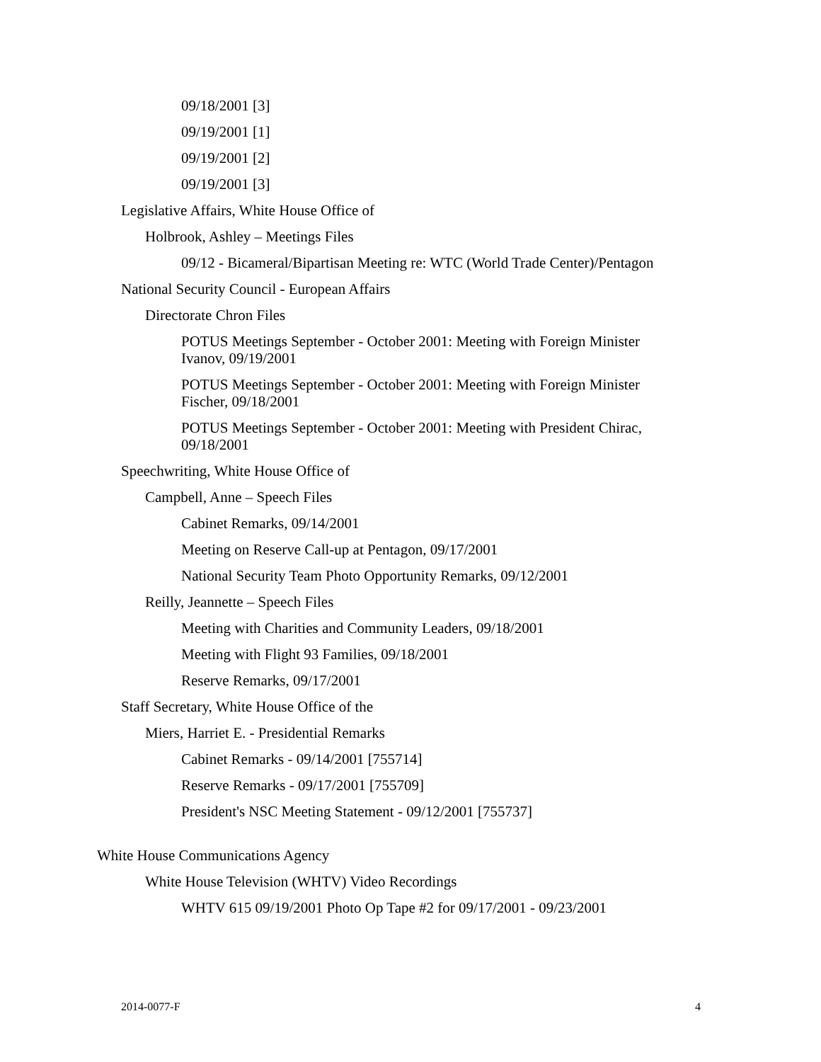09/18/2001 [3]
09/19/2001 [1]
09/19/2001 [2]
09/19/2001 [3]
Legislative Affairs, White House Office of
Holbrook, Ashley – Meetings Files
09/12 - Bicameral/Bipartisan Meeting re: WTC (World Trade Center)/Pentagon
National Security Council - European Affairs
Directorate Chron Files
POTUS Meetings September - October 2001: Meeting with Foreign Minister Ivanov, 09/19/2001
POTUS Meetings September - October 2001: Meeting with Foreign Minister Fischer, 09/18/2001
POTUS Meetings September - October 2001: Meeting with President Chirac, 09/18/2001
Speechwriting, White House Office of
Campbell, Anne – Speech Files
Cabinet Remarks, 09/14/2001
Meeting on Reserve Call-up at Pentagon, 09/17/2001
National Security Team Photo Opportunity Remarks, 09/12/2001
Reilly, Jeannette – Speech Files
Meeting with Charities and Community Leaders, 09/18/2001
Meeting with Flight 93 Families, 09/18/2001
Reserve Remarks, 09/17/2001
Staff Secretary, White House Office of the
Miers, Harriet E. - Presidential Remarks
Cabinet Remarks - 09/14/2001 [755714]
Reserve Remarks - 09/17/2001 [755709]
President's NSC Meeting Statement - 09/12/2001 [755737]
White House Communications Agency
White House Television (WHTV) Video Recordings
WHTV 615 09/19/2001 Photo Op Tape #2 for 09/17/2001 - 09/23/2001
2014-0077-F 4